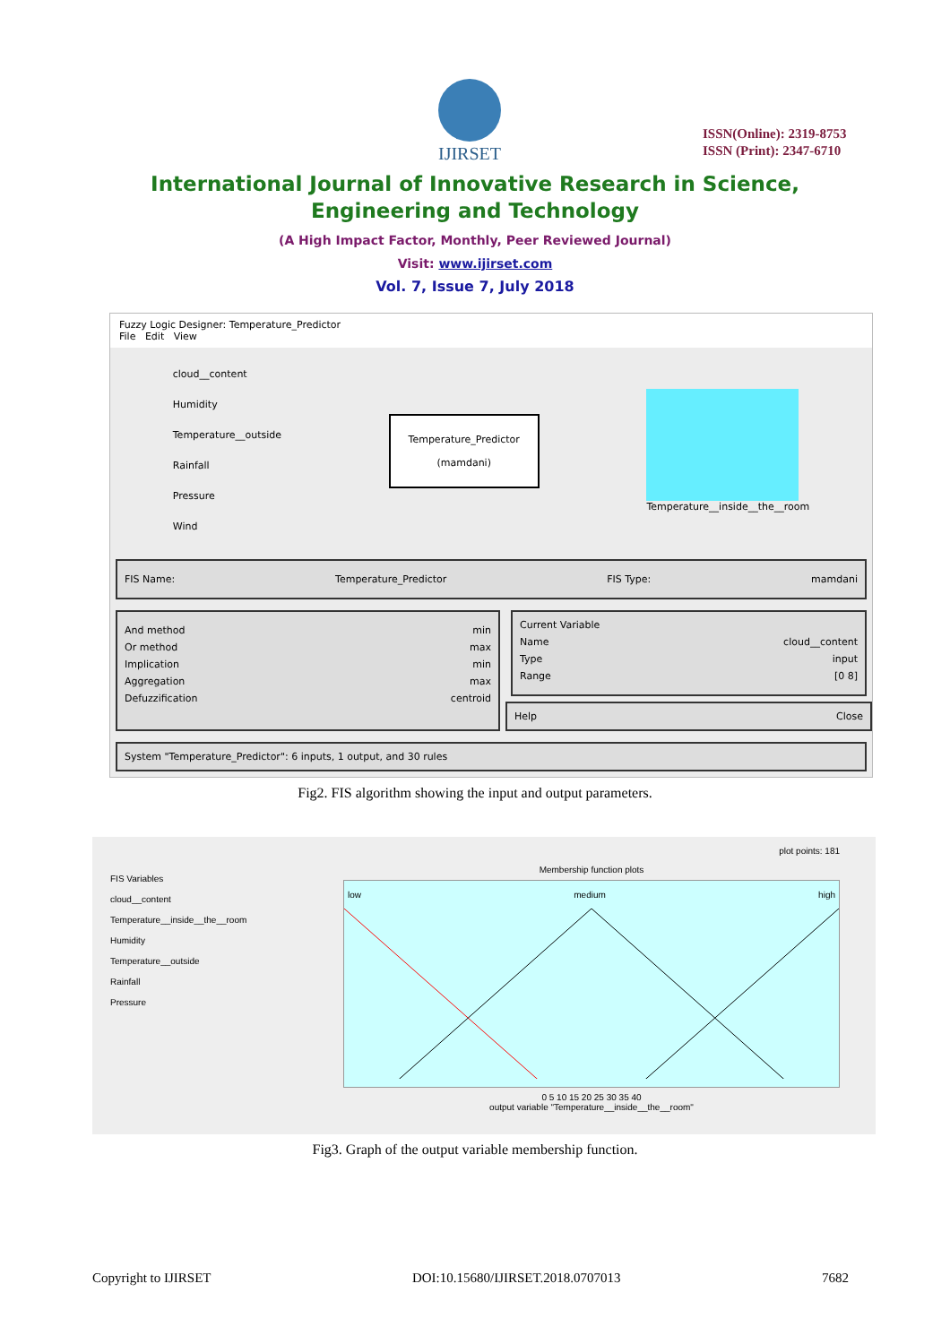IJIRSET
ISSN(Online): 2319-8753
ISSN (Print): 2347-6710
International Journal of Innovative Research in Science,
Engineering and Technology
(A High Impact Factor, Monthly, Peer Reviewed Journal)
Visit: www.ijirset.com
Vol. 7, Issue 7, July 2018
Fuzzy Logic Designer: Temperature_Predictor
File Edit View
cloud__content
Humidity
Temperature__outside
Rainfall
Pressure
Wind
Temperature_Predictor
(mamdani)
Temperature__inside__the__room
FIS Name: Temperature_Predictor FIS Type: mamdani
And method min
Or method max
Implication min
Aggregation max
Defuzzification centroid
Current Variable
Name cloud__content
Type input
Range [0 8]
Help Close
System "Temperature_Predictor": 6 inputs, 1 output, and 30 rules
Fig2. FIS algorithm showing the input and output parameters.
FIS Variables
cloud__content
Temperature__inside__the__room
Humidity
Temperature__outside
Rainfall
Pressure
plot points: 181
Membership function plots
low medium high
0 5 10 15 20 25 30 35 40
output variable "Temperature__inside__the__room"
Fig3. Graph of the output variable membership function.
Copyright to IJIRSET DOI:10.15680/IJIRSET.2018.0707013 7682